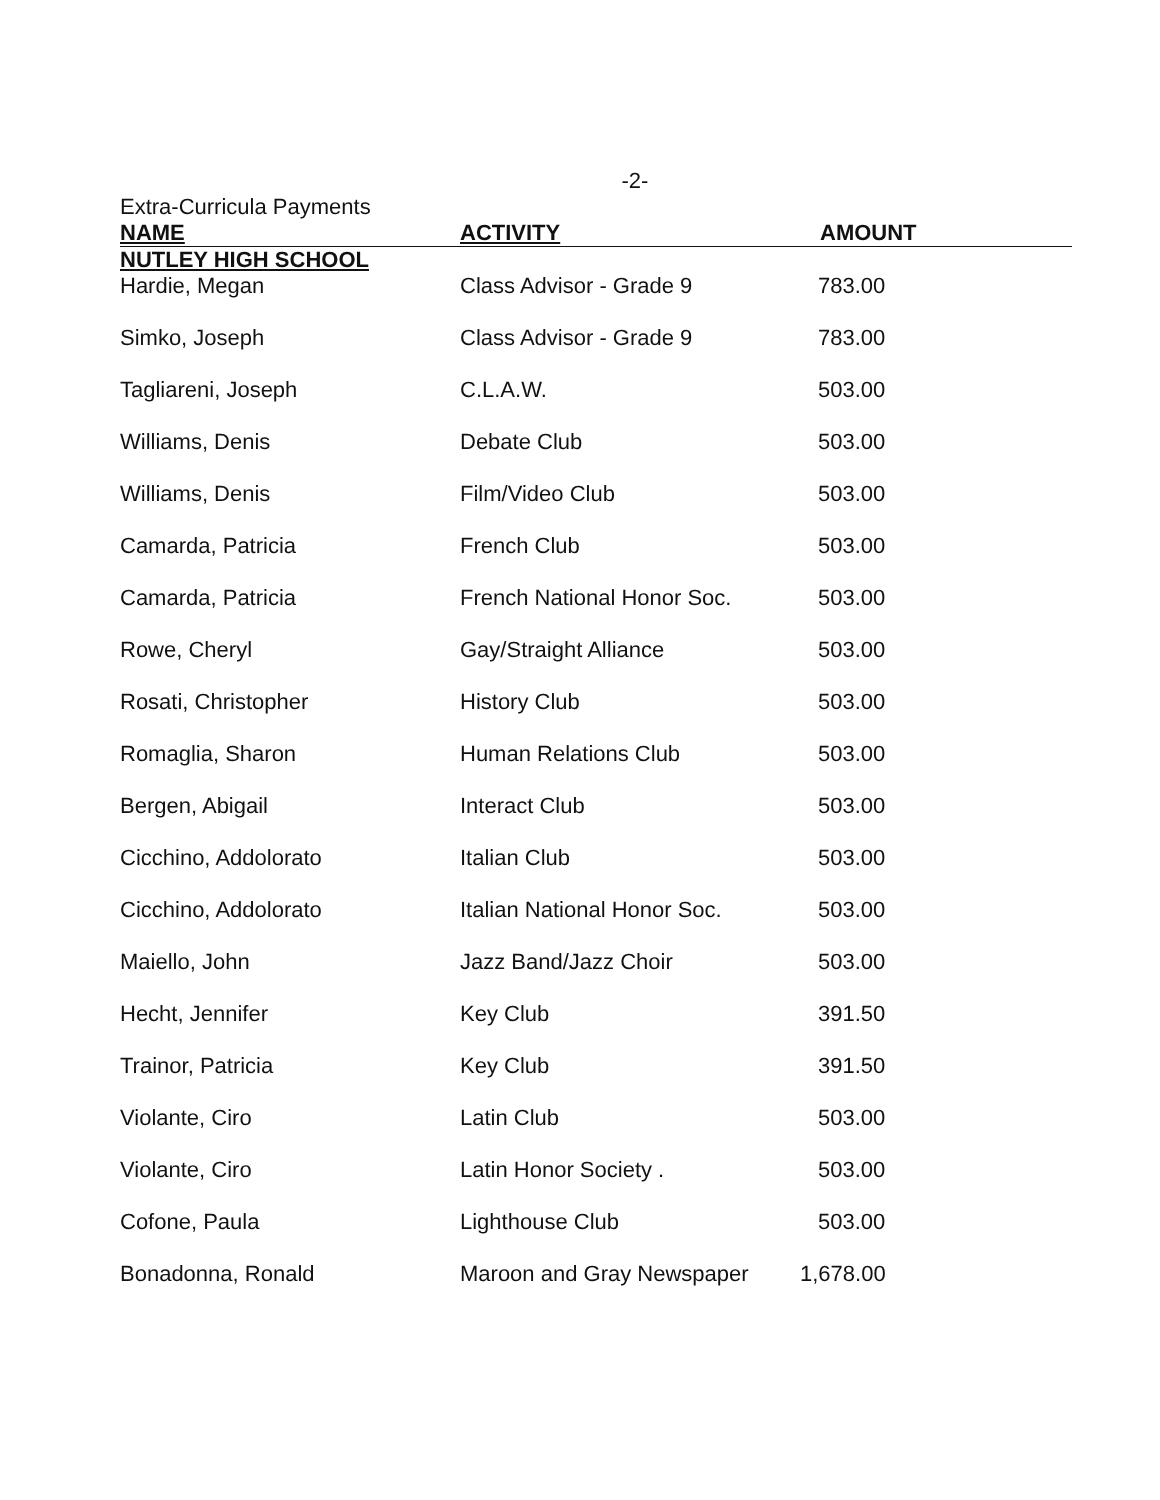-2-
Extra-Curricula Payments
| NAME | ACTIVITY | AMOUNT |
| --- | --- | --- |
| NUTLEY HIGH SCHOOL | | |
| Hardie, Megan | Class Advisor - Grade 9 | 783.00 |
| Simko, Joseph | Class Advisor - Grade 9 | 783.00 |
| Tagliareni, Joseph | C.L.A.W. | 503.00 |
| Williams, Denis | Debate Club | 503.00 |
| Williams, Denis | Film/Video Club | 503.00 |
| Camarda, Patricia | French Club | 503.00 |
| Camarda, Patricia | French National Honor Soc. | 503.00 |
| Rowe, Cheryl | Gay/Straight Alliance | 503.00 |
| Rosati, Christopher | History Club | 503.00 |
| Romaglia, Sharon | Human Relations Club | 503.00 |
| Bergen, Abigail | Interact Club | 503.00 |
| Cicchino, Addolorato | Italian Club | 503.00 |
| Cicchino, Addolorato | Italian National Honor Soc. | 503.00 |
| Maiello, John | Jazz Band/Jazz Choir | 503.00 |
| Hecht, Jennifer | Key Club | 391.50 |
| Trainor, Patricia | Key Club | 391.50 |
| Violante, Ciro | Latin Club | 503.00 |
| Violante, Ciro | Latin Honor Society . | 503.00 |
| Cofone, Paula | Lighthouse Club | 503.00 |
| Bonadonna, Ronald | Maroon and Gray Newspaper | 1,678.00 |